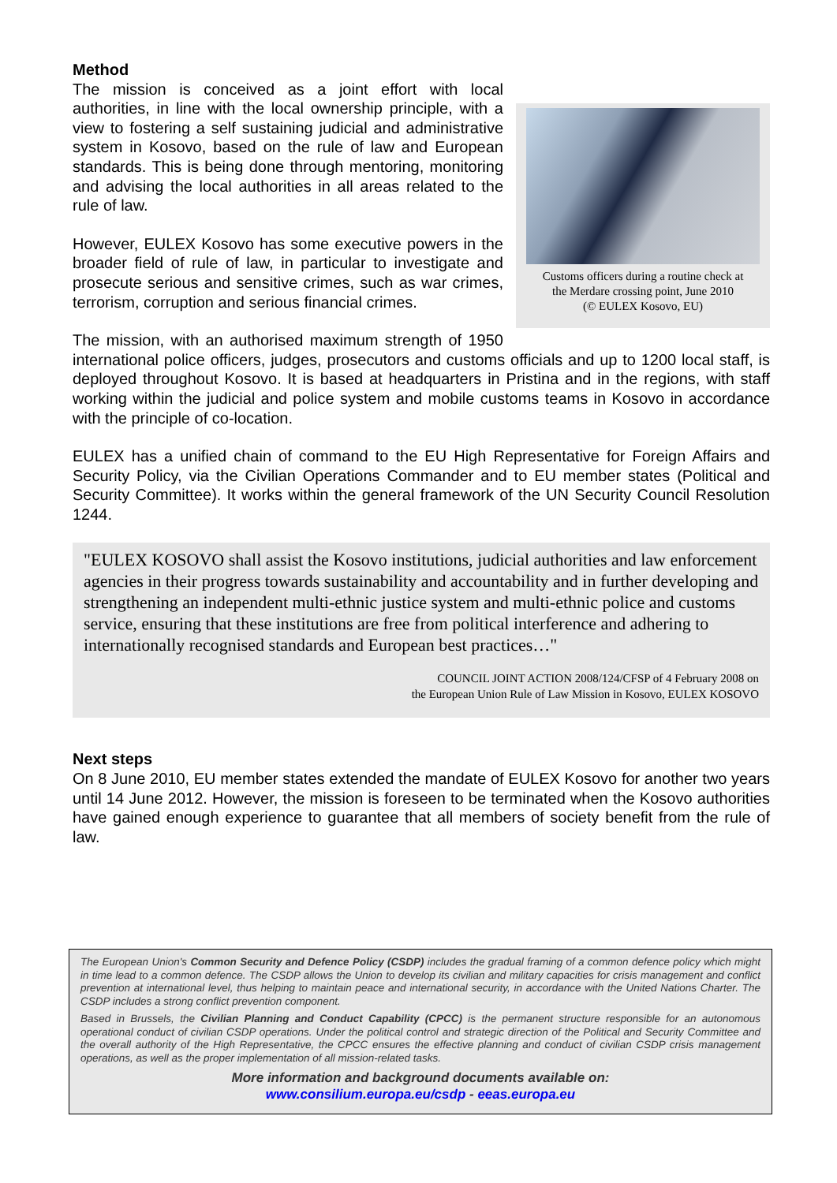Method
Customs officers during a routine check at
the Merdare crossing point, June 2010
(© EULEX Kosovo, EU)
The mission is conceived as a joint effort with local authorities, in line with the local ownership principle, with a view to fostering a self sustaining judicial and administrative system in Kosovo, based on the rule of law and European standards. This is being done through mentoring, monitoring and advising the local authorities in all areas related to the rule of law.
However, EULEX Kosovo has some executive powers in the broader field of rule of law, in particular to investigate and prosecute serious and sensitive crimes, such as war crimes, terrorism, corruption and serious financial crimes.
The mission, with an authorised maximum strength of 1950 international police officers, judges, prosecutors and customs officials and up to 1200 local staff, is deployed throughout Kosovo. It is based at headquarters in Pristina and in the regions, with staff working within the judicial and police system and mobile customs teams in Kosovo in accordance with the principle of co-location.
EULEX has a unified chain of command to the EU High Representative for Foreign Affairs and Security Policy, via the Civilian Operations Commander and to EU member states (Political and Security Committee). It works within the general framework of the UN Security Council Resolution 1244.
"EULEX KOSOVO shall assist the Kosovo institutions, judicial authorities and law enforcement agencies in their progress towards sustainability and accountability and in further developing and strengthening an independent multi-ethnic justice system and multi-ethnic police and customs service, ensuring that these institutions are free from political interference and adhering to internationally recognised standards and European best practices…"
COUNCIL JOINT ACTION 2008/124/CFSP of 4 February 2008 on
the European Union Rule of Law Mission in Kosovo, EULEX KOSOVO
Next steps
On 8 June 2010, EU member states extended the mandate of EULEX Kosovo for another two years until 14 June 2012. However, the mission is foreseen to be terminated when the Kosovo authorities have gained enough experience to guarantee that all members of society benefit from the rule of law.
The European Union's Common Security and Defence Policy (CSDP) includes the gradual framing of a common defence policy which might in time lead to a common defence. The CSDP allows the Union to develop its civilian and military capacities for crisis management and conflict prevention at international level, thus helping to maintain peace and international security, in accordance with the United Nations Charter. The CSDP includes a strong conflict prevention component.
Based in Brussels, the Civilian Planning and Conduct Capability (CPCC) is the permanent structure responsible for an autonomous operational conduct of civilian CSDP operations. Under the political control and strategic direction of the Political and Security Committee and the overall authority of the High Representative, the CPCC ensures the effective planning and conduct of civilian CSDP crisis management operations, as well as the proper implementation of all mission-related tasks.
More information and background documents available on:
www.consilium.europa.eu/csdp - eeas.europa.eu